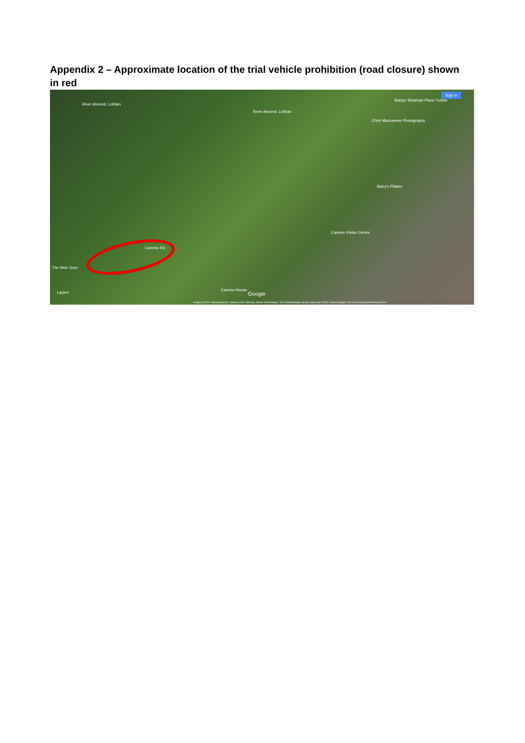Appendix 2 – Approximate location of the trial vehicle prohibition (road closure) shown in red
River Almond, Lothian
River Almond, Lothian
Martyn Strachan Piano Tuition
Chris Macnamee Photography
Sidey's Pilates
Cammo Visitor Centre
The Wee Gem
Cammo House
Google Layers
Cammo Rd
Sign in
Imagery ©2021 Getmapping plc, Infoterra Ltd & Bluesky, Maxar Technologies, The GeoInformation Group, Map data ©2021 United Kingdom Terms Privacy Send feedback 50 m